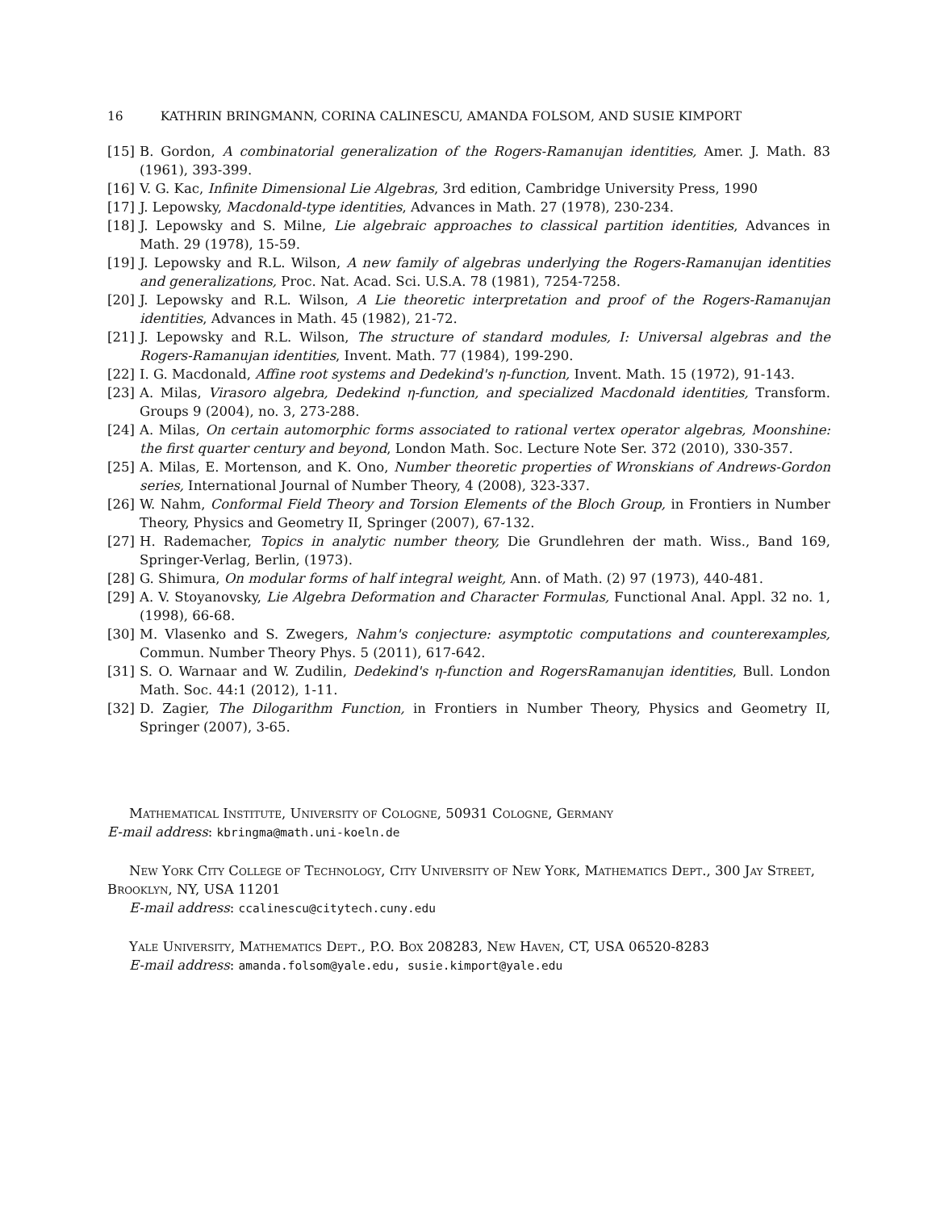16 KATHRIN BRINGMANN, CORINA CALINESCU, AMANDA FOLSOM, AND SUSIE KIMPORT
[15] B. Gordon, A combinatorial generalization of the Rogers-Ramanujan identities, Amer. J. Math. 83 (1961), 393-399.
[16] V. G. Kac, Infinite Dimensional Lie Algebras, 3rd edition, Cambridge University Press, 1990
[17] J. Lepowsky, Macdonald-type identities, Advances in Math. 27 (1978), 230-234.
[18] J. Lepowsky and S. Milne, Lie algebraic approaches to classical partition identities, Advances in Math. 29 (1978), 15-59.
[19] J. Lepowsky and R.L. Wilson, A new family of algebras underlying the Rogers-Ramanujan identities and generalizations, Proc. Nat. Acad. Sci. U.S.A. 78 (1981), 7254-7258.
[20] J. Lepowsky and R.L. Wilson, A Lie theoretic interpretation and proof of the Rogers-Ramanujan identities, Advances in Math. 45 (1982), 21-72.
[21] J. Lepowsky and R.L. Wilson, The structure of standard modules, I: Universal algebras and the Rogers-Ramanujan identities, Invent. Math. 77 (1984), 199-290.
[22] I. G. Macdonald, Affine root systems and Dedekind's η-function, Invent. Math. 15 (1972), 91-143.
[23] A. Milas, Virasoro algebra, Dedekind η-function, and specialized Macdonald identities, Transform. Groups 9 (2004), no. 3, 273-288.
[24] A. Milas, On certain automorphic forms associated to rational vertex operator algebras, Moonshine: the first quarter century and beyond, London Math. Soc. Lecture Note Ser. 372 (2010), 330-357.
[25] A. Milas, E. Mortenson, and K. Ono, Number theoretic properties of Wronskians of Andrews-Gordon series, International Journal of Number Theory, 4 (2008), 323-337.
[26] W. Nahm, Conformal Field Theory and Torsion Elements of the Bloch Group, in Frontiers in Number Theory, Physics and Geometry II, Springer (2007), 67-132.
[27] H. Rademacher, Topics in analytic number theory, Die Grundlehren der math. Wiss., Band 169, Springer-Verlag, Berlin, (1973).
[28] G. Shimura, On modular forms of half integral weight, Ann. of Math. (2) 97 (1973), 440-481.
[29] A. V. Stoyanovsky, Lie Algebra Deformation and Character Formulas, Functional Anal. Appl. 32 no. 1, (1998), 66-68.
[30] M. Vlasenko and S. Zwegers, Nahm's conjecture: asymptotic computations and counterexamples, Commun. Number Theory Phys. 5 (2011), 617-642.
[31] S. O. Warnaar and W. Zudilin, Dedekind's η-function and RogersRamanujan identities, Bull. London Math. Soc. 44:1 (2012), 1-11.
[32] D. Zagier, The Dilogarithm Function, in Frontiers in Number Theory, Physics and Geometry II, Springer (2007), 3-65.
Mathematical Institute, University of Cologne, 50931 Cologne, Germany
E-mail address: kbringma@math.uni-koeln.de
New York City College of Technology, City University of New York, Mathematics Dept., 300 Jay Street, Brooklyn, NY, USA 11201
E-mail address: ccalinescu@citytech.cuny.edu
Yale University, Mathematics Dept., P.O. Box 208283, New Haven, CT, USA 06520-8283
E-mail address: amanda.folsom@yale.edu, susie.kimport@yale.edu